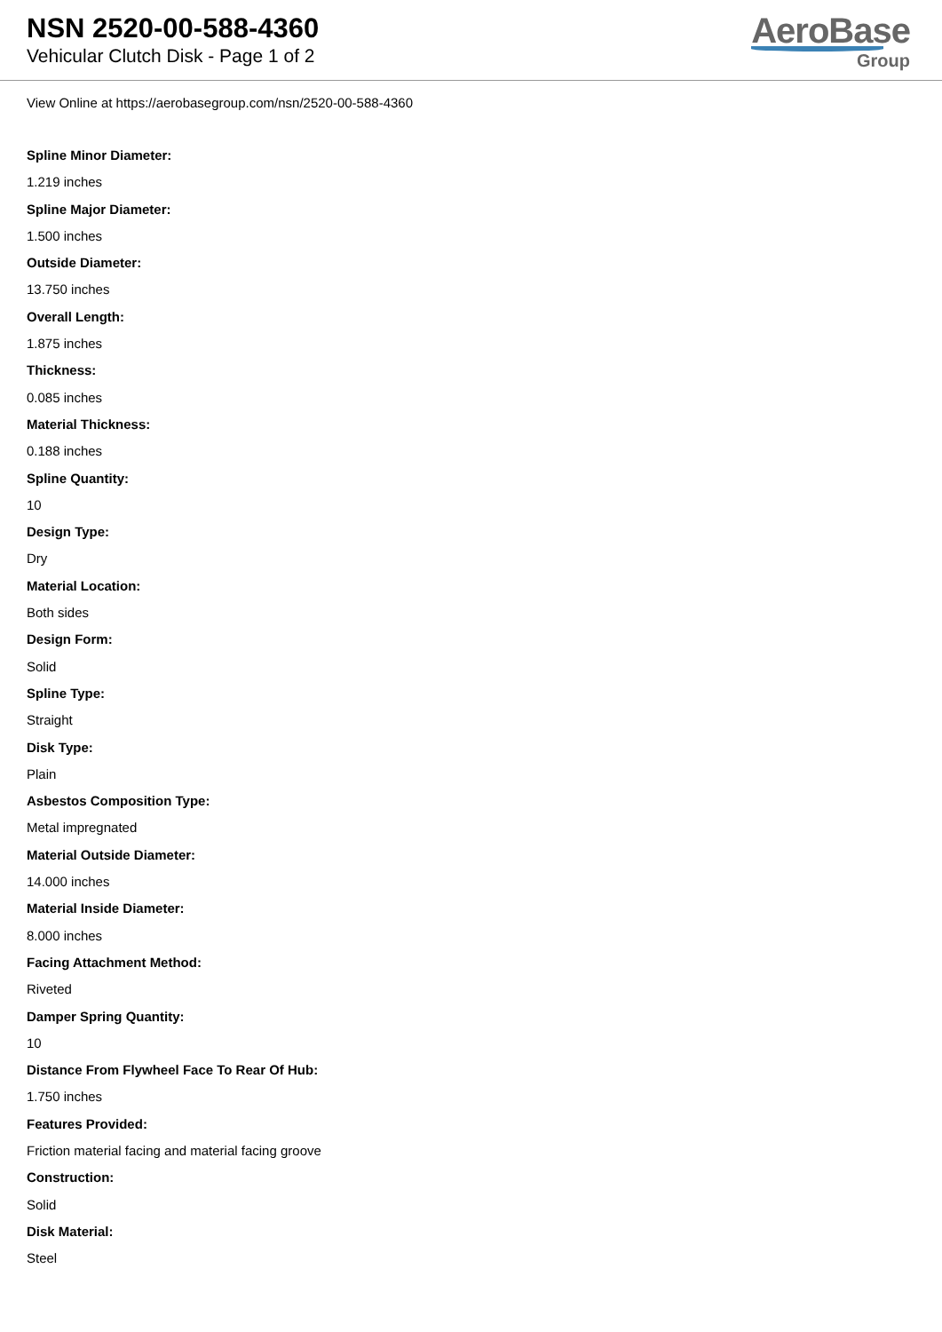NSN 2520-00-588-4360
Vehicular Clutch Disk - Page 1 of 2
AeroBase
Group
View Online at https://aerobasegroup.com/nsn/2520-00-588-4360
Spline Minor Diameter:
1.219 inches
Spline Major Diameter:
1.500 inches
Outside Diameter:
13.750 inches
Overall Length:
1.875 inches
Thickness:
0.085 inches
Material Thickness:
0.188 inches
Spline Quantity:
10
Design Type:
Dry
Material Location:
Both sides
Design Form:
Solid
Spline Type:
Straight
Disk Type:
Plain
Asbestos Composition Type:
Metal impregnated
Material Outside Diameter:
14.000 inches
Material Inside Diameter:
8.000 inches
Facing Attachment Method:
Riveted
Damper Spring Quantity:
10
Distance From Flywheel Face To Rear Of Hub:
1.750 inches
Features Provided:
Friction material facing and material facing groove
Construction:
Solid
Disk Material:
Steel